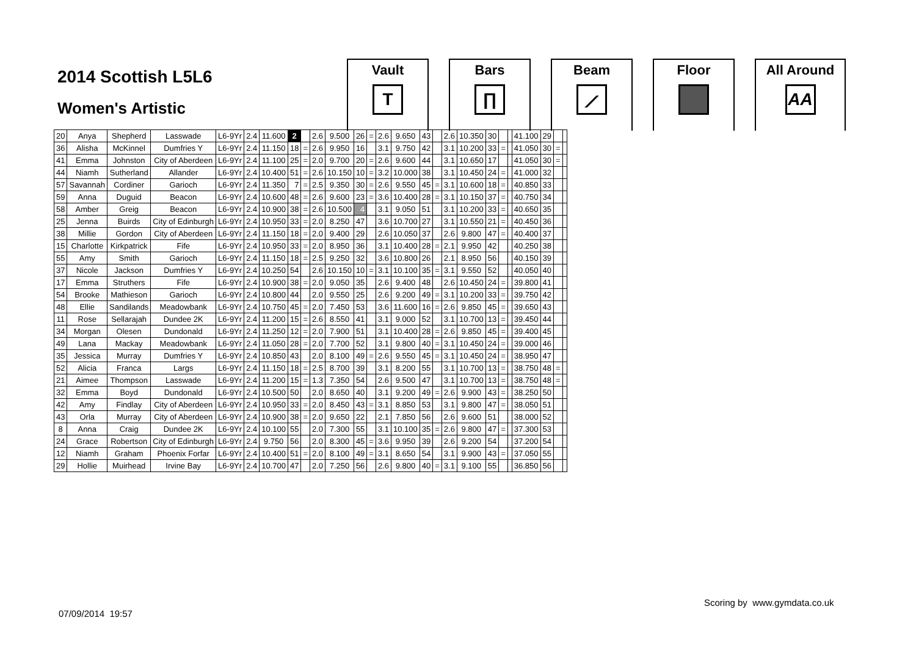2014 Scottish L5L6
Women's Artistic
Vault
T
Bars
∏
Beam
⟋
Floor All Around
AA
| 20 | Anya | Shepherd | Lasswade | L6-9Yr | 2.4 | 11.600 | 2 | | 2.6 | 9.500 | 26 | = | 2.6 | 9.650 | 43 | | 2.6 | 10.350 | 30 | | | 41.100 | 29 | | |
| 36 | Alisha | McKinnel | Dumfries Y | L6-9Yr | 2.4 | 11.150 | 18 | = | 2.6 | 9.950 | 16 | | 3.1 | 9.750 | 42 | | 3.1 | 10.200 | 33 | = | | 41.050 | 30 | = | |
| 41 | Emma | Johnston | City of Aberdeen | L6-9Yr | 2.4 | 11.100 | 25 | = | 2.0 | 9.700 | 20 | = | 2.6 | 9.600 | 44 | | 3.1 | 10.650 | 17 | | | 41.050 | 30 | = | |
| 44 | Niamh | Sutherland | Allander | L6-9Yr | 2.4 | 10.400 | 51 | = | 2.6 | 10.150 | 10 | = | 3.2 | 10.000 | 38 | | 3.1 | 10.450 | 24 | = | | 41.000 | 32 | | |
| 57 | Savannah | Cordiner | Garioch | L6-9Yr | 2.4 | 11.350 | 7 | = | 2.5 | 9.350 | 30 | = | 2.6 | 9.550 | 45 | = | 3.1 | 10.600 | 18 | = | | 40.850 | 33 | | |
| 59 | Anna | Duguid | Beacon | L6-9Yr | 2.4 | 10.600 | 48 | = | 2.6 | 9.600 | 23 | = | 3.6 | 10.400 | 28 | = | 3.1 | 10.150 | 37 | = | | 40.750 | 34 | | |
| 58 | Amber | Greig | Beacon | L6-9Yr | 2.4 | 10.900 | 38 | = | 2.6 | 10.500 | 4 | | 3.1 | 9.050 | 51 | | 3.1 | 10.200 | 33 | = | | 40.650 | 35 | | |
| 25 | Jenna | Buirds | City of Edinburgh | L6-9Yr | 2.4 | 10.950 | 33 | = | 2.0 | 8.250 | 47 | | 3.6 | 10.700 | 27 | | 3.1 | 10.550 | 21 | = | | 40.450 | 36 | | |
| 38 | Millie | Gordon | City of Aberdeen | L6-9Yr | 2.4 | 11.150 | 18 | = | 2.0 | 9.400 | 29 | | 2.6 | 10.050 | 37 | | 2.6 | 9.800 | 47 | = | | 40.400 | 37 | | |
| 15 | Charlotte | Kirkpatrick | Fife | L6-9Yr | 2.4 | 10.950 | 33 | = | 2.0 | 8.950 | 36 | | 3.1 | 10.400 | 28 | = | 2.1 | 9.950 | 42 | | | 40.250 | 38 | | |
| 55 | Amy | Smith | Garioch | L6-9Yr | 2.4 | 11.150 | 18 | = | 2.5 | 9.250 | 32 | | 3.6 | 10.800 | 26 | | 2.1 | 8.950 | 56 | | | 40.150 | 39 | | |
| 37 | Nicole | Jackson | Dumfries Y | L6-9Yr | 2.4 | 10.250 | 54 | | 2.6 | 10.150 | 10 | = | 3.1 | 10.100 | 35 | = | 3.1 | 9.550 | 52 | | | 40.050 | 40 | | |
| 17 | Emma | Struthers | Fife | L6-9Yr | 2.4 | 10.900 | 38 | = | 2.0 | 9.050 | 35 | | 2.6 | 9.400 | 48 | | 2.6 | 10.450 | 24 | = | | 39.800 | 41 | | |
| 54 | Brooke | Mathieson | Garioch | L6-9Yr | 2.4 | 10.800 | 44 | | 2.0 | 9.550 | 25 | | 2.6 | 9.200 | 49 | = | 3.1 | 10.200 | 33 | = | | 39.750 | 42 | | |
| 48 | Ellie | Sandilands | Meadowbank | L6-9Yr | 2.4 | 10.750 | 45 | = | 2.0 | 7.450 | 53 | | 3.6 | 11.600 | 16 | = | 2.6 | 9.850 | 45 | = | | 39.650 | 43 | | |
| 11 | Rose | Sellarajah | Dundee 2K | L6-9Yr | 2.4 | 11.200 | 15 | = | 2.6 | 8.550 | 41 | | 3.1 | 9.000 | 52 | | 3.1 | 10.700 | 13 | = | | 39.450 | 44 | | |
| 34 | Morgan | Olesen | Dundonald | L6-9Yr | 2.4 | 11.250 | 12 | = | 2.0 | 7.900 | 51 | | 3.1 | 10.400 | 28 | = | 2.6 | 9.850 | 45 | = | | 39.400 | 45 | | |
| 49 | Lana | Mackay | Meadowbank | L6-9Yr | 2.4 | 11.050 | 28 | = | 2.0 | 7.700 | 52 | | 3.1 | 9.800 | 40 | = | 3.1 | 10.450 | 24 | = | | 39.000 | 46 | | |
| 35 | Jessica | Murray | Dumfries Y | L6-9Yr | 2.4 | 10.850 | 43 | | 2.0 | 8.100 | 49 | = | 2.6 | 9.550 | 45 | = | 3.1 | 10.450 | 24 | = | | 38.950 | 47 | | |
| 52 | Alicia | Franca | Largs | L6-9Yr | 2.4 | 11.150 | 18 | = | 2.5 | 8.700 | 39 | | 3.1 | 8.200 | 55 | | 3.1 | 10.700 | 13 | = | | 38.750 | 48 | = | |
| 21 | Aimee | Thompson | Lasswade | L6-9Yr | 2.4 | 11.200 | 15 | = | 1.3 | 7.350 | 54 | | 2.6 | 9.500 | 47 | | 3.1 | 10.700 | 13 | = | | 38.750 | 48 | = | |
| 32 | Emma | Boyd | Dundonald | L6-9Yr | 2.4 | 10.500 | 50 | | 2.0 | 8.650 | 40 | | 3.1 | 9.200 | 49 | = | 2.6 | 9.900 | 43 | = | | 38.250 | 50 | | |
| 42 | Amy | Findlay | City of Aberdeen | L6-9Yr | 2.4 | 10.950 | 33 | = | 2.0 | 8.450 | 43 | = | 3.1 | 8.850 | 53 | | 3.1 | 9.800 | 47 | = | | 38.050 | 51 | | |
| 43 | Orla | Murray | City of Aberdeen | L6-9Yr | 2.4 | 10.900 | 38 | = | 2.0 | 9.650 | 22 | | 2.1 | 7.850 | 56 | | 2.6 | 9.600 | 51 | | | 38.000 | 52 | | |
| 8 | Anna | Craig | Dundee 2K | L6-9Yr | 2.4 | 10.100 | 55 | | 2.0 | 7.300 | 55 | | 3.1 | 10.100 | 35 | = | 2.6 | 9.800 | 47 | = | | 37.300 | 53 | | |
| 24 | Grace | Robertson | City of Edinburgh | L6-9Yr | 2.4 | 9.750 | 56 | | 2.0 | 8.300 | 45 | = | 3.6 | 9.950 | 39 | | 2.6 | 9.200 | 54 | | | 37.200 | 54 | | |
| 12 | Niamh | Graham | Phoenix Forfar | L6-9Yr | 2.4 | 10.400 | 51 | = | 2.0 | 8.100 | 49 | = | 3.1 | 8.650 | 54 | | 3.1 | 9.900 | 43 | = | | 37.050 | 55 | | |
| 29 | Hollie | Muirhead | Irvine Bay | L6-9Yr | 2.4 | 10.700 | 47 | | 2.0 | 7.250 | 56 | | 2.6 | 9.800 | 40 | = | 3.1 | 9.100 | 55 | | | 36.850 | 56 | | |
Scoring by www.gymdata.co.uk
07/09/2014 19:57